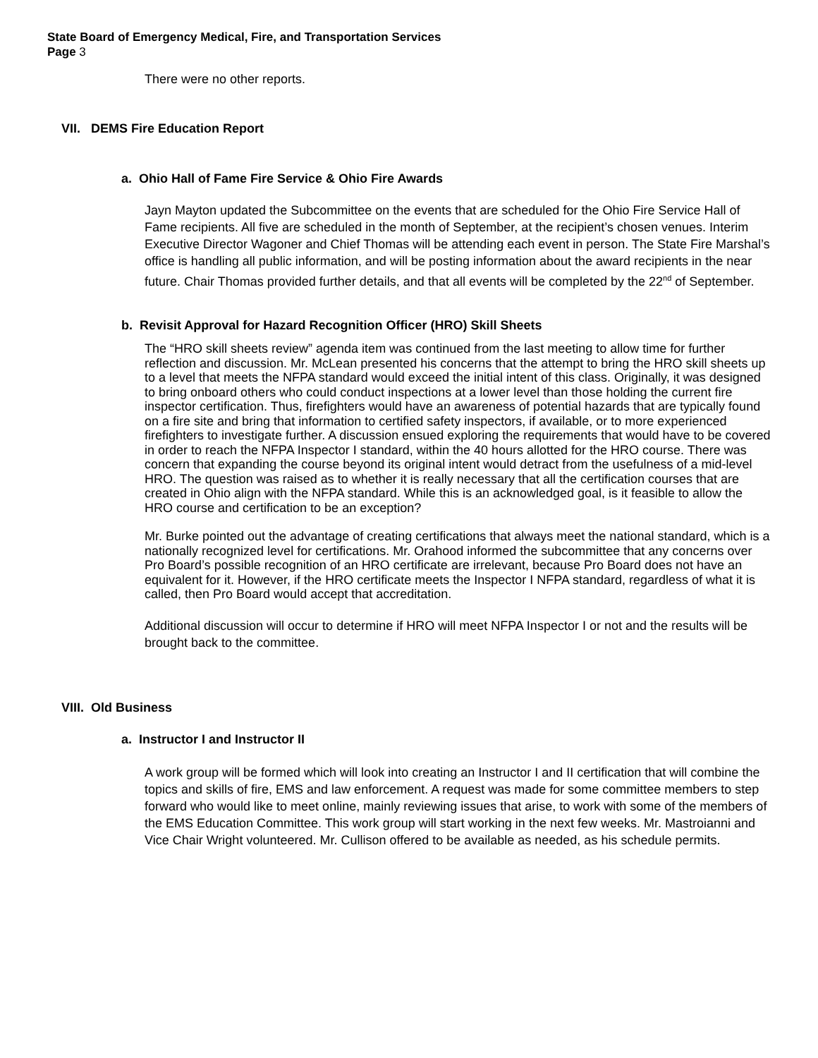State Board of Emergency Medical, Fire, and Transportation Services
Page 3
There were no other reports.
VII. DEMS Fire Education Report
a. Ohio Hall of Fame Fire Service & Ohio Fire Awards
Jayn Mayton updated the Subcommittee on the events that are scheduled for the Ohio Fire Service Hall of Fame recipients. All five are scheduled in the month of September, at the recipient’s chosen venues. Interim Executive Director Wagoner and Chief Thomas will be attending each event in person. The State Fire Marshal’s office is handling all public information, and will be posting information about the award recipients in the near future. Chair Thomas provided further details, and that all events will be completed by the 22<sup>nd</sup> of September.
b. Revisit Approval for Hazard Recognition Officer (HRO) Skill Sheets
The “HRO skill sheets review” agenda item was continued from the last meeting to allow time for further reflection and discussion. Mr. McLean presented his concerns that the attempt to bring the HRO skill sheets up to a level that meets the NFPA standard would exceed the initial intent of this class. Originally, it was designed to bring onboard others who could conduct inspections at a lower level than those holding the current fire inspector certification. Thus, firefighters would have an awareness of potential hazards that are typically found on a fire site and bring that information to certified safety inspectors, if available, or to more experienced firefighters to investigate further. A discussion ensued exploring the requirements that would have to be covered in order to reach the NFPA Inspector I standard, within the 40 hours allotted for the HRO course. There was concern that expanding the course beyond its original intent would detract from the usefulness of a mid-level HRO. The question was raised as to whether it is really necessary that all the certification courses that are created in Ohio align with the NFPA standard. While this is an acknowledged goal, is it feasible to allow the HRO course and certification to be an exception?
Mr. Burke pointed out the advantage of creating certifications that always meet the national standard, which is a nationally recognized level for certifications. Mr. Orahood informed the subcommittee that any concerns over Pro Board’s possible recognition of an HRO certificate are irrelevant, because Pro Board does not have an equivalent for it. However, if the HRO certificate meets the Inspector I NFPA standard, regardless of what it is called, then Pro Board would accept that accreditation.
Additional discussion will occur to determine if HRO will meet NFPA Inspector I or not and the results will be brought back to the committee.
VIII. Old Business
a. Instructor I and Instructor II
A work group will be formed which will look into creating an Instructor I and II certification that will combine the topics and skills of fire, EMS and law enforcement. A request was made for some committee members to step forward who would like to meet online, mainly reviewing issues that arise, to work with some of the members of the EMS Education Committee. This work group will start working in the next few weeks. Mr. Mastroianni and Vice Chair Wright volunteered. Mr. Cullison offered to be available as needed, as his schedule permits.